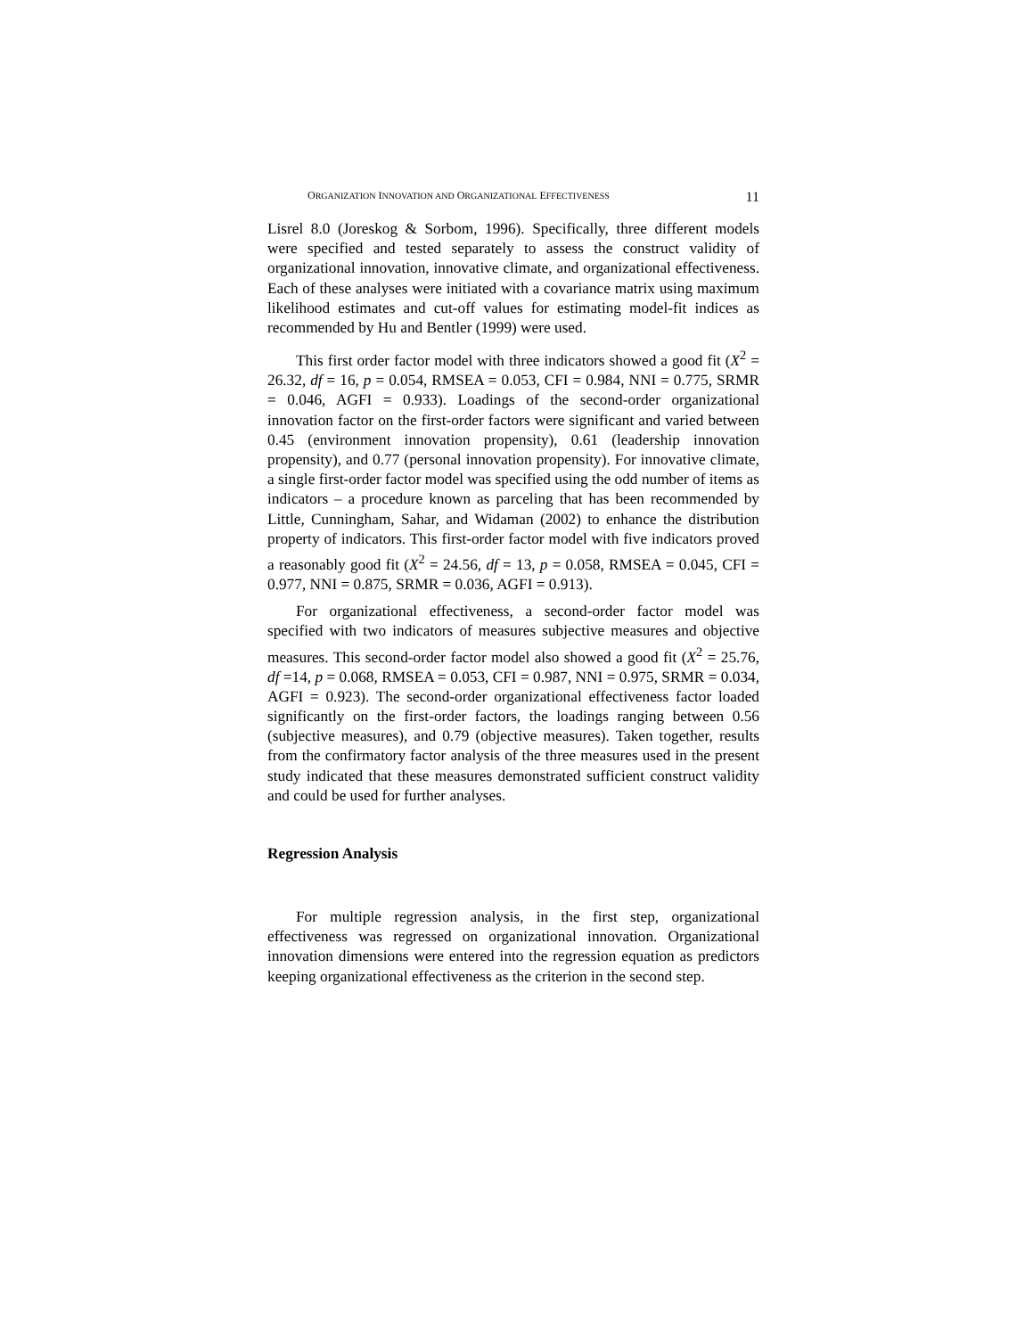ORGANIZATION INNOVATION AND ORGANIZATIONAL EFFECTIVENESS 11
Lisrel 8.0 (Joreskog & Sorbom, 1996). Specifically, three different models were specified and tested separately to assess the construct validity of organizational innovation, innovative climate, and organizational effectiveness. Each of these analyses were initiated with a covariance matrix using maximum likelihood estimates and cut-off values for estimating model-fit indices as recommended by Hu and Bentler (1999) were used.
This first order factor model with three indicators showed a good fit (X<sup>2</sup> = 26.32, df = 16, p = 0.054, RMSEA = 0.053, CFI = 0.984, NNI = 0.775, SRMR = 0.046, AGFI = 0.933). Loadings of the second-order organizational innovation factor on the first-order factors were significant and varied between 0.45 (environment innovation propensity), 0.61 (leadership innovation propensity), and 0.77 (personal innovation propensity). For innovative climate, a single first-order factor model was specified using the odd number of items as indicators – a procedure known as parceling that has been recommended by Little, Cunningham, Sahar, and Widaman (2002) to enhance the distribution property of indicators. This first-order factor model with five indicators proved a reasonably good fit (X<sup>2</sup> = 24.56, df = 13, p = 0.058, RMSEA = 0.045, CFI = 0.977, NNI = 0.875, SRMR = 0.036, AGFI = 0.913).
For organizational effectiveness, a second-order factor model was specified with two indicators of measures subjective measures and objective measures. This second-order factor model also showed a good fit (X<sup>2</sup> = 25.76, df =14, p = 0.068, RMSEA = 0.053, CFI = 0.987, NNI = 0.975, SRMR = 0.034, AGFI = 0.923). The second-order organizational effectiveness factor loaded significantly on the first-order factors, the loadings ranging between 0.56 (subjective measures), and 0.79 (objective measures). Taken together, results from the confirmatory factor analysis of the three measures used in the present study indicated that these measures demonstrated sufficient construct validity and could be used for further analyses.
Regression Analysis
For multiple regression analysis, in the first step, organizational effectiveness was regressed on organizational innovation. Organizational innovation dimensions were entered into the regression equation as predictors keeping organizational effectiveness as the criterion in the second step.